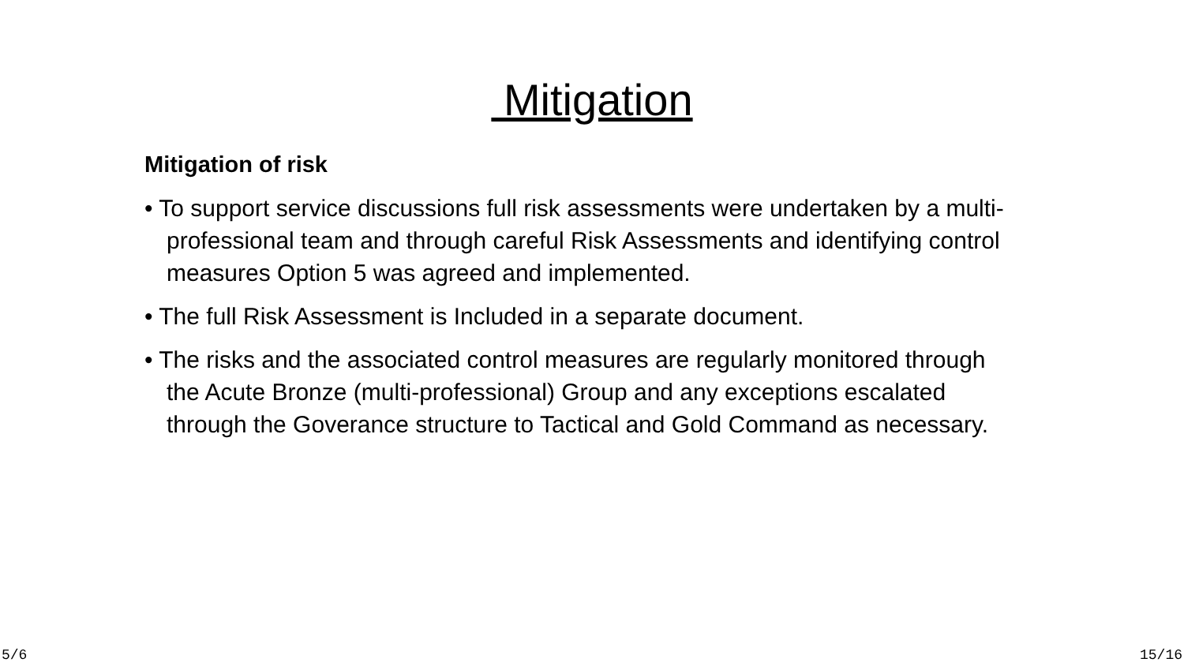Mitigation
Mitigation of risk
• To support service discussions full risk assessments were undertaken by a multi- professional team and through careful Risk Assessments and identifying control measures Option 5 was agreed and implemented.
• The full Risk Assessment is Included in a separate document.
• The risks and the associated control measures are regularly monitored through the Acute Bronze (multi-professional) Group and any exceptions escalated through the Goverance structure to Tactical and Gold Command as necessary.
5/6 15/16